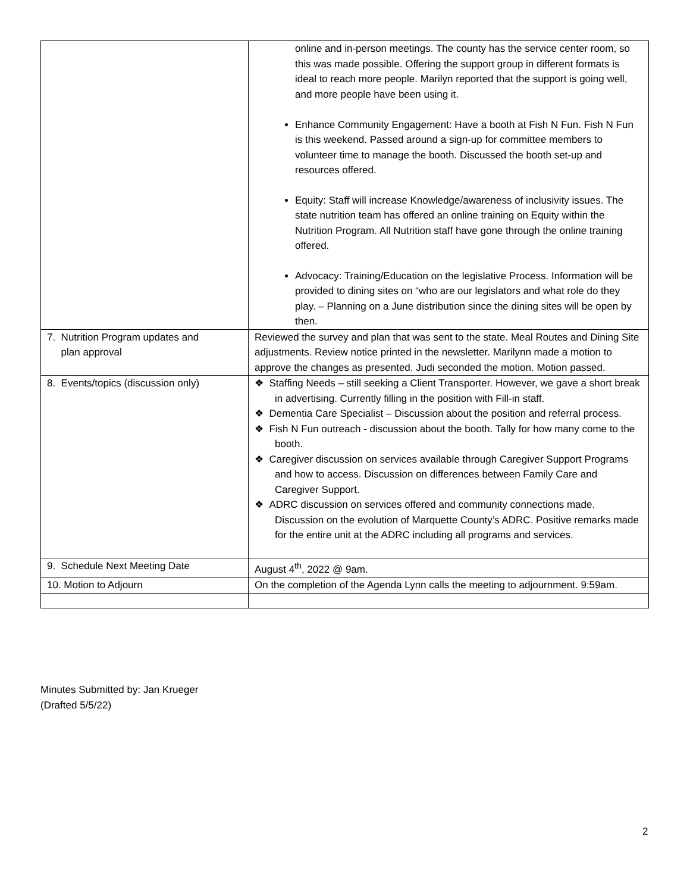| | online and in-person meetings. The county has the service center room, so this was made possible. Offering the support group in different formats is ideal to reach more people. Marilyn reported that the support is going well, and more people have been using it. Enhance Community Engagement: Have a booth at Fish N Fun. Fish N Fun is this weekend. Passed around a sign-up for committee members to volunteer time to manage the booth. Discussed the booth set-up and resources offered. Equity: Staff will increase Knowledge/awareness of inclusivity issues. The state nutrition team has offered an online training on Equity within the Nutrition Program. All Nutrition staff have gone through the online training offered. Advocacy: Training/Education on the legislative Process. Information will be provided to dining sites on “who are our legislators and what role do they play. – Planning on a June distribution since the dining sites will be open by then. |
| 7. Nutrition Program updates and plan approval | Reviewed the survey and plan that was sent to the state. Meal Routes and Dining Site adjustments. Review notice printed in the newsletter. Marilynn made a motion to approve the changes as presented. Judi seconded the motion. Motion passed. |
| 8. Events/topics (discussion only) | ❖ Staffing Needs – still seeking a Client Transporter. However, we gave a short break in advertising. Currently filling in the position with Fill-in staff. ❖ Dementia Care Specialist – Discussion about the position and referral process. ❖ Fish N Fun outreach - discussion about the booth. Tally for how many come to the booth. ❖ Caregiver discussion on services available through Caregiver Support Programs and how to access. Discussion on differences between Family Care and Caregiver Support. ❖ ADRC discussion on services offered and community connections made. Discussion on the evolution of Marquette County’s ADRC. Positive remarks made for the entire unit at the ADRC including all programs and services. |
| 9. Schedule Next Meeting Date | August 4<sup>th</sup>, 2022 @ 9am. |
| 10. Motion to Adjourn | On the completion of the Agenda Lynn calls the meeting to adjournment. 9:59am. |
Minutes Submitted by: Jan Krueger
(Drafted 5/5/22)
2